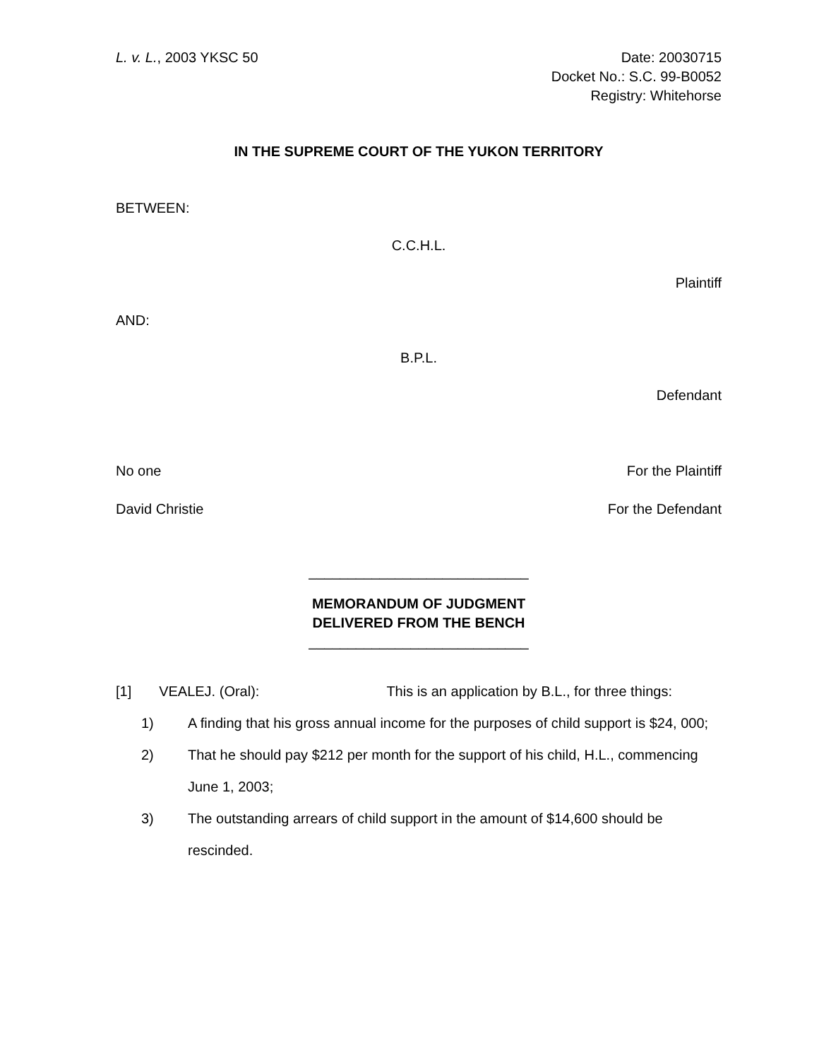L. v. L., 2003 YKSC 50 Date: 20030715
Docket No.: S.C. 99-B0052
Registry: Whitehorse
IN THE SUPREME COURT OF THE YUKON TERRITORY
BETWEEN:
C.C.H.L.
Plaintiff
AND:
B.P.L.
Defendant
No one For the Plaintiff
David Christie For the Defendant
____________________________
MEMORANDUM OF JUDGMENT
DELIVERED FROM THE BENCH
____________________________
[1] VEALEJ. (Oral): This is an application by B.L., for three things:
1) A finding that his gross annual income for the purposes of child support is $24, 000;
2) That he should pay $212 per month for the support of his child, H.L., commencing June 1, 2003;
3) The outstanding arrears of child support in the amount of $14,600 should be rescinded.